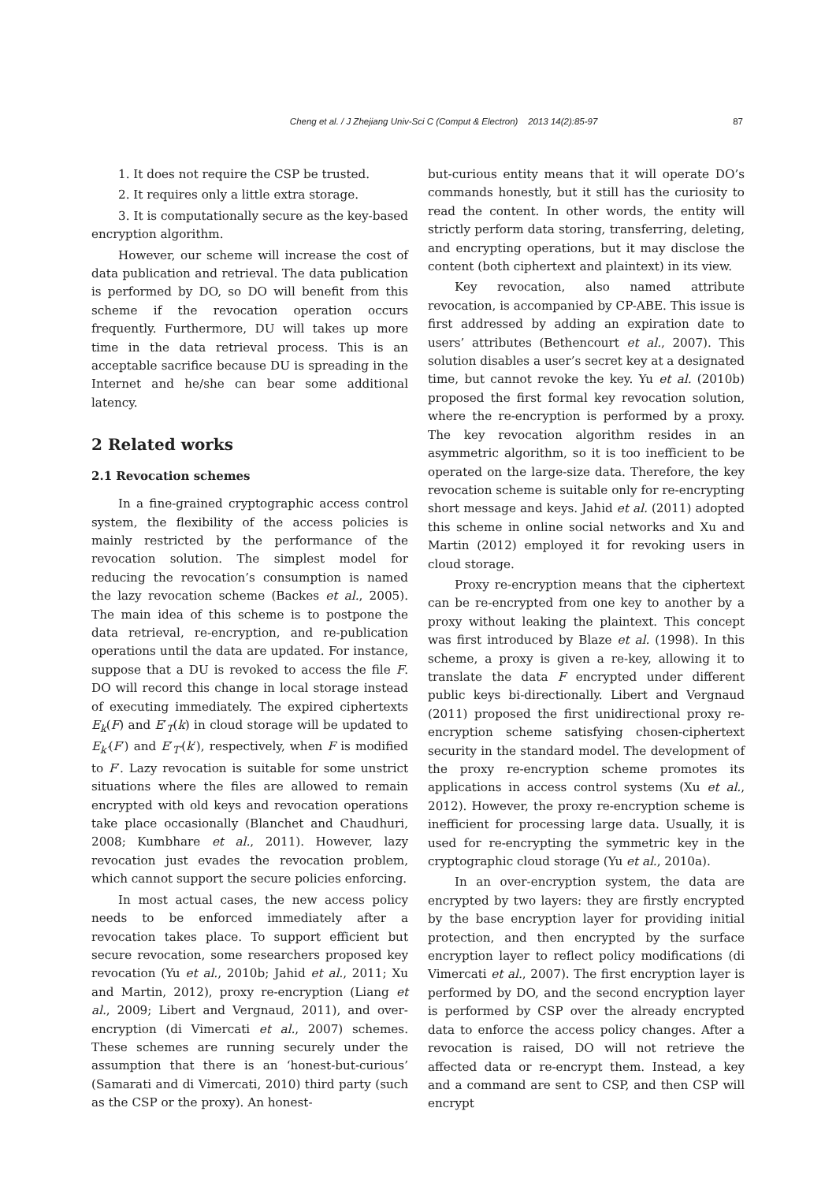Cheng et al. / J Zhejiang Univ-Sci C (Comput & Electron) 2013 14(2):85-97 87
1. It does not require the CSP be trusted.
2. It requires only a little extra storage.
3. It is computationally secure as the key-based encryption algorithm.
However, our scheme will increase the cost of data publication and retrieval. The data publication is performed by DO, so DO will benefit from this scheme if the revocation operation occurs frequently. Furthermore, DU will takes up more time in the data retrieval process. This is an acceptable sacrifice because DU is spreading in the Internet and he/she can bear some additional latency.
2 Related works
2.1 Revocation schemes
In a fine-grained cryptographic access control system, the flexibility of the access policies is mainly restricted by the performance of the revocation solution. The simplest model for reducing the revocation’s consumption is named the lazy revocation scheme (Backes et al., 2005). The main idea of this scheme is to postpone the data retrieval, re-encryption, and re-publication operations until the data are updated. For instance, suppose that a DU is revoked to access the file F. DO will record this change in local storage instead of executing immediately. The expired ciphertexts E<sub>k</sub>(F) and E′<sub>T</sub>(k) in cloud storage will be updated to E<sub>k′</sub>(F′) and E′<sub>T′</sub>(k′), respectively, when F is modified to F′. Lazy revocation is suitable for some unstrict situations where the files are allowed to remain encrypted with old keys and revocation operations take place occasionally (Blanchet and Chaudhuri, 2008; Kumbhare et al., 2011). However, lazy revocation just evades the revocation problem, which cannot support the secure policies enforcing.
In most actual cases, the new access policy needs to be enforced immediately after a revocation takes place. To support efficient but secure revocation, some researchers proposed key revocation (Yu et al., 2010b; Jahid et al., 2011; Xu and Martin, 2012), proxy re-encryption (Liang et al., 2009; Libert and Vergnaud, 2011), and over-encryption (di Vimercati et al., 2007) schemes. These schemes are running securely under the assumption that there is an ‘honest-but-curious’ (Samarati and di Vimercati, 2010) third party (such as the CSP or the proxy). An honest-
but-curious entity means that it will operate DO’s commands honestly, but it still has the curiosity to read the content. In other words, the entity will strictly perform data storing, transferring, deleting, and encrypting operations, but it may disclose the content (both ciphertext and plaintext) in its view.
Key revocation, also named attribute revocation, is accompanied by CP-ABE. This issue is first addressed by adding an expiration date to users’ attributes (Bethencourt et al., 2007). This solution disables a user’s secret key at a designated time, but cannot revoke the key. Yu et al. (2010b) proposed the first formal key revocation solution, where the re-encryption is performed by a proxy. The key revocation algorithm resides in an asymmetric algorithm, so it is too inefficient to be operated on the large-size data. Therefore, the key revocation scheme is suitable only for re-encrypting short message and keys. Jahid et al. (2011) adopted this scheme in online social networks and Xu and Martin (2012) employed it for revoking users in cloud storage.
Proxy re-encryption means that the ciphertext can be re-encrypted from one key to another by a proxy without leaking the plaintext. This concept was first introduced by Blaze et al. (1998). In this scheme, a proxy is given a re-key, allowing it to translate the data F encrypted under different public keys bi-directionally. Libert and Vergnaud (2011) proposed the first unidirectional proxy re-encryption scheme satisfying chosen-ciphertext security in the standard model. The development of the proxy re-encryption scheme promotes its applications in access control systems (Xu et al., 2012). However, the proxy re-encryption scheme is inefficient for processing large data. Usually, it is used for re-encrypting the symmetric key in the cryptographic cloud storage (Yu et al., 2010a).
In an over-encryption system, the data are encrypted by two layers: they are firstly encrypted by the base encryption layer for providing initial protection, and then encrypted by the surface encryption layer to reflect policy modifications (di Vimercati et al., 2007). The first encryption layer is performed by DO, and the second encryption layer is performed by CSP over the already encrypted data to enforce the access policy changes. After a revocation is raised, DO will not retrieve the affected data or re-encrypt them. Instead, a key and a command are sent to CSP, and then CSP will encrypt